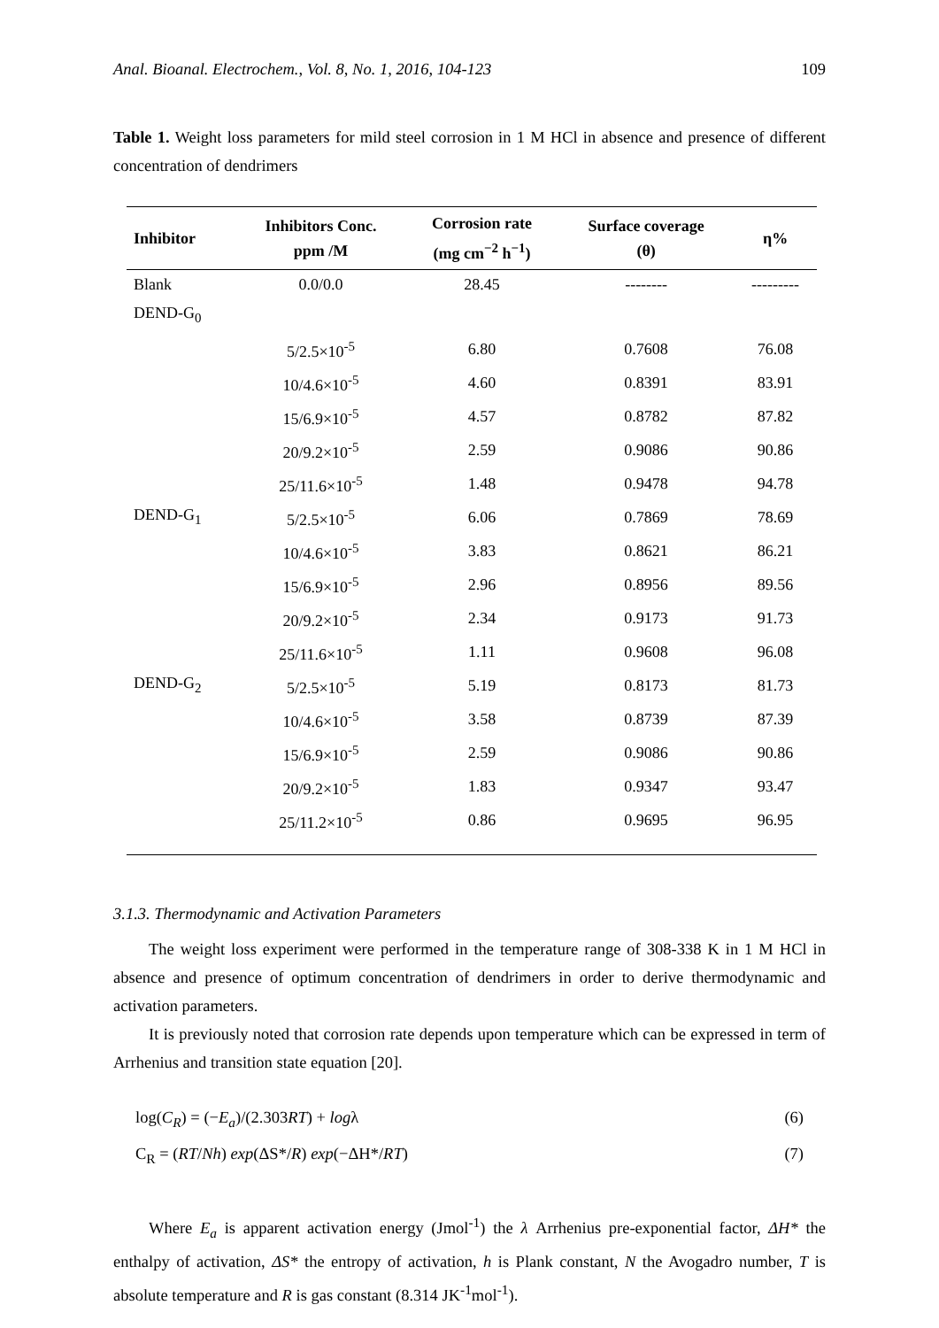Anal. Bioanal. Electrochem., Vol. 8, No. 1, 2016, 104-123 109
Table 1. Weight loss parameters for mild steel corrosion in 1 M HCl in absence and presence of different concentration of dendrimers
| Inhibitor | Inhibitors Conc. ppm /M | Corrosion rate (mg cm<sup>−2</sup> h<sup>−1</sup>) | Surface coverage (θ) | η% |
| --- | --- | --- | --- | --- |
| Blank | 0.0/0.0 | 28.45 | -------- | --------- |
| DEND-G<sub>0</sub> | | | | |
| | 5/2.5×10<sup>-5</sup> | 6.80 | 0.7608 | 76.08 |
| | 10/4.6×10<sup>-5</sup> | 4.60 | 0.8391 | 83.91 |
| | 15/6.9×10<sup>-5</sup> | 4.57 | 0.8782 | 87.82 |
| | 20/9.2×10<sup>-5</sup> | 2.59 | 0.9086 | 90.86 |
| | 25/11.6×10<sup>-5</sup> | 1.48 | 0.9478 | 94.78 |
| DEND-G<sub>1</sub> | 5/2.5×10<sup>-5</sup> | 6.06 | 0.7869 | 78.69 |
| | 10/4.6×10<sup>-5</sup> | 3.83 | 0.8621 | 86.21 |
| | 15/6.9×10<sup>-5</sup> | 2.96 | 0.8956 | 89.56 |
| | 20/9.2×10<sup>-5</sup> | 2.34 | 0.9173 | 91.73 |
| | 25/11.6×10<sup>-5</sup> | 1.11 | 0.9608 | 96.08 |
| DEND-G<sub>2</sub> | 5/2.5×10<sup>-5</sup> | 5.19 | 0.8173 | 81.73 |
| | 10/4.6×10<sup>-5</sup> | 3.58 | 0.8739 | 87.39 |
| | 15/6.9×10<sup>-5</sup> | 2.59 | 0.9086 | 90.86 |
| | 20/9.2×10<sup>-5</sup> | 1.83 | 0.9347 | 93.47 |
| | 25/11.2×10<sup>-5</sup> | 0.86 | 0.9695 | 96.95 |
3.1.3. Thermodynamic and Activation Parameters
The weight loss experiment were performed in the temperature range of 308-338 K in 1 M HCl in absence and presence of optimum concentration of dendrimers in order to derive thermodynamic and activation parameters.
It is previously noted that corrosion rate depends upon temperature which can be expressed in term of Arrhenius and transition state equation [20].
log(C<sub>R</sub>) = (−E<sub>a</sub>)/(2.303RT) + logλ (6)
C<sub>R</sub> = (RT/Nh) exp(ΔS*/R) exp(−ΔH*/RT) (7)
Where E<sub>a</sub> is apparent activation energy (Jmol<sup>-1</sup>) the λ Arrhenius pre-exponential factor, ΔH* the enthalpy of activation, ΔS* the entropy of activation, h is Plank constant, N the Avogadro number, T is absolute temperature and R is gas constant (8.314 JK<sup>-1</sup>mol<sup>-1</sup>).